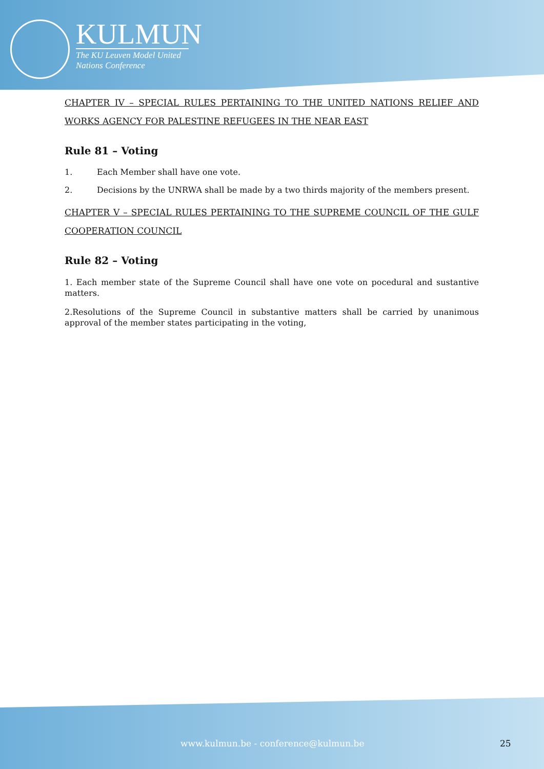KULMUN
The KU Leuven Model United
Nations Conference
CHAPTER IV – SPECIAL RULES PERTAINING TO THE UNITED NATIONS RELIEF AND WORKS AGENCY FOR PALESTINE REFUGEES IN THE NEAR EAST
Rule 81 – Voting
1. Each Member shall have one vote.
2. Decisions by the UNRWA shall be made by a two thirds majority of the members present.
CHAPTER V – SPECIAL RULES PERTAINING TO THE SUPREME COUNCIL OF THE GULF COOPERATION COUNCIL
Rule 82 – Voting
1. Each member state of the Supreme Council shall have one vote on pocedural and sustantive matters.
2.Resolutions of the Supreme Council in substantive matters shall be carried by unanimous approval of the member states participating in the voting,
www.kulmun.be - conference@kulmun.be 25